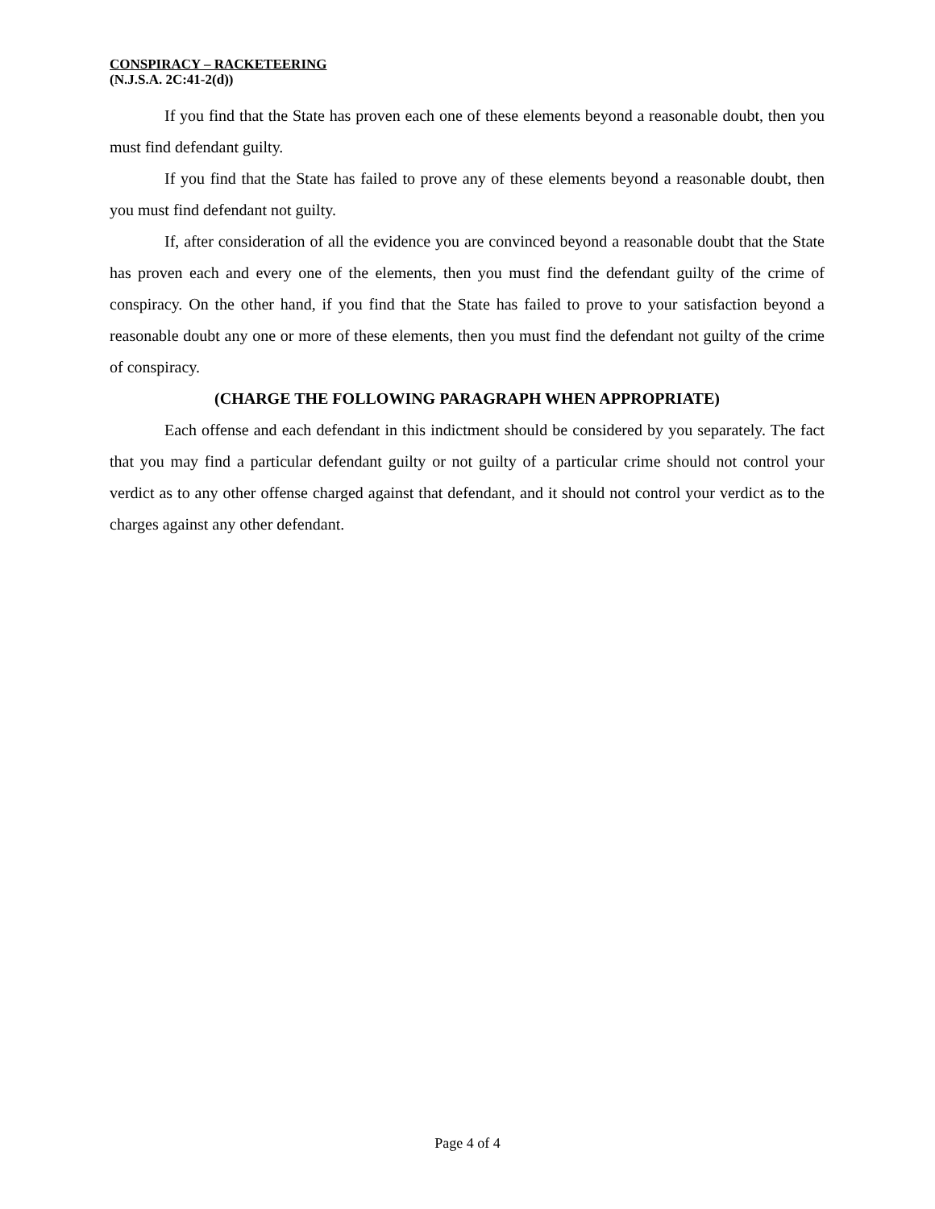CONSPIRACY – RACKETEERING
(N.J.S.A. 2C:41-2(d))
If you find that the State has proven each one of these elements beyond a reasonable doubt, then you must find defendant guilty.
If you find that the State has failed to prove any of these elements beyond a reasonable doubt, then you must find defendant not guilty.
If, after consideration of all the evidence you are convinced beyond a reasonable doubt that the State has proven each and every one of the elements, then you must find the defendant guilty of the crime of conspiracy. On the other hand, if you find that the State has failed to prove to your satisfaction beyond a reasonable doubt any one or more of these elements, then you must find the defendant not guilty of the crime of conspiracy.
(CHARGE THE FOLLOWING PARAGRAPH WHEN APPROPRIATE)
Each offense and each defendant in this indictment should be considered by you separately. The fact that you may find a particular defendant guilty or not guilty of a particular crime should not control your verdict as to any other offense charged against that defendant, and it should not control your verdict as to the charges against any other defendant.
Page 4 of 4